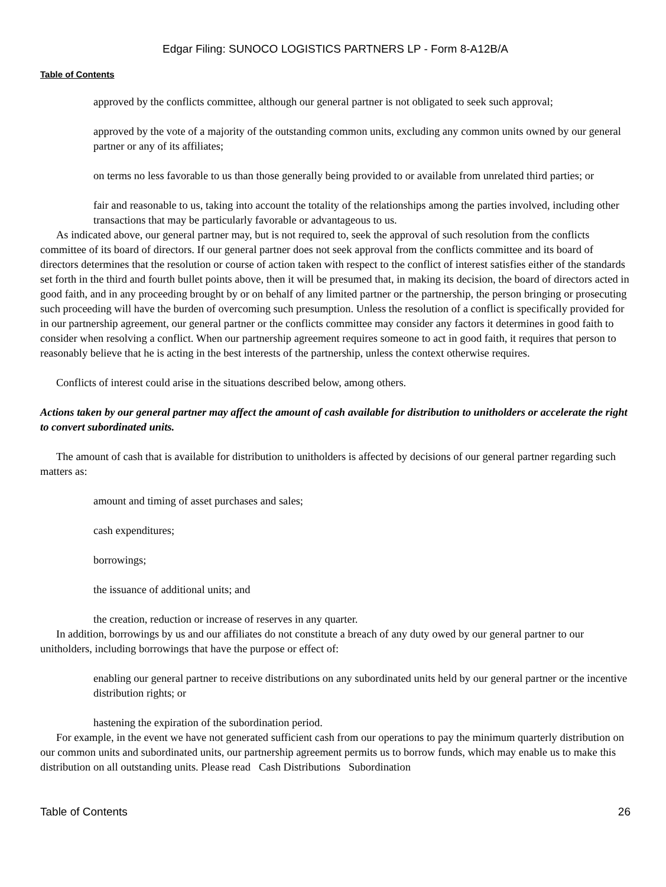Edgar Filing: SUNOCO LOGISTICS PARTNERS LP - Form 8-A12B/A
Table of Contents
approved by the conflicts committee, although our general partner is not obligated to seek such approval;
approved by the vote of a majority of the outstanding common units, excluding any common units owned by our general partner or any of its affiliates;
on terms no less favorable to us than those generally being provided to or available from unrelated third parties; or
fair and reasonable to us, taking into account the totality of the relationships among the parties involved, including other transactions that may be particularly favorable or advantageous to us.
As indicated above, our general partner may, but is not required to, seek the approval of such resolution from the conflicts committee of its board of directors. If our general partner does not seek approval from the conflicts committee and its board of directors determines that the resolution or course of action taken with respect to the conflict of interest satisfies either of the standards set forth in the third and fourth bullet points above, then it will be presumed that, in making its decision, the board of directors acted in good faith, and in any proceeding brought by or on behalf of any limited partner or the partnership, the person bringing or prosecuting such proceeding will have the burden of overcoming such presumption. Unless the resolution of a conflict is specifically provided for in our partnership agreement, our general partner or the conflicts committee may consider any factors it determines in good faith to consider when resolving a conflict. When our partnership agreement requires someone to act in good faith, it requires that person to reasonably believe that he is acting in the best interests of the partnership, unless the context otherwise requires.
Conflicts of interest could arise in the situations described below, among others.
Actions taken by our general partner may affect the amount of cash available for distribution to unitholders or accelerate the right to convert subordinated units.
The amount of cash that is available for distribution to unitholders is affected by decisions of our general partner regarding such matters as:
amount and timing of asset purchases and sales;
cash expenditures;
borrowings;
the issuance of additional units; and
the creation, reduction or increase of reserves in any quarter.
In addition, borrowings by us and our affiliates do not constitute a breach of any duty owed by our general partner to our unitholders, including borrowings that have the purpose or effect of:
enabling our general partner to receive distributions on any subordinated units held by our general partner or the incentive distribution rights; or
hastening the expiration of the subordination period.
For example, in the event we have not generated sufficient cash from our operations to pay the minimum quarterly distribution on our common units and subordinated units, our partnership agreement permits us to borrow funds, which may enable us to make this distribution on all outstanding units. Please read Cash Distributions Subordination
Table of Contents 26